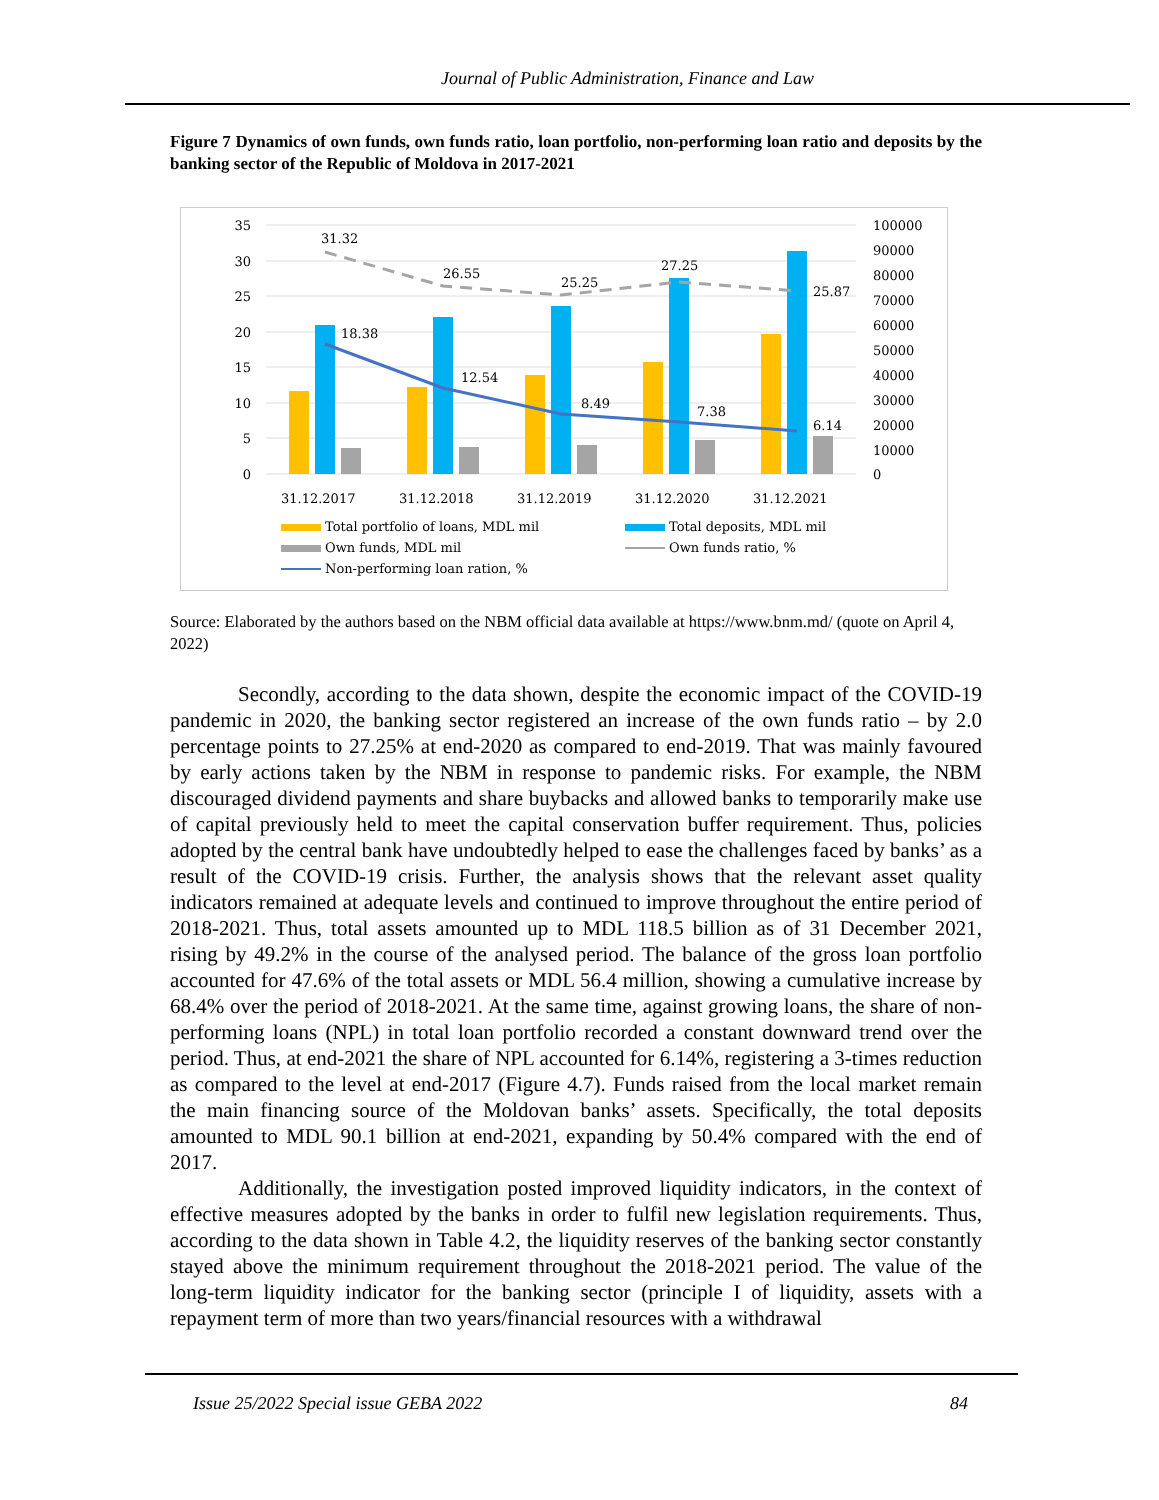Journal of Public Administration, Finance and Law
Figure 7 Dynamics of own funds, own funds ratio, loan portfolio, non-performing loan ratio and deposits by the banking sector of the Republic of Moldova in 2017-2021
35
30
25
20
15
10
5
0
100000
90000
80000
70000
60000
50000
40000
30000
20000
10000
0
31.32
26.55
25.25
27.25
25.87
18.38
12.54
8.49
7.38
6.14
31.12.2017
31.12.2018
31.12.2019
31.12.2020
31.12.2021
Total portfolio of loans, MDL mil
Total deposits, MDL mil
Own funds, MDL mil
Own funds ratio, %
Non-performing loan ration, %
Source: Elaborated by the authors based on the NBM official data available at https://www.bnm.md/ (quote on April 4, 2022)
Secondly, according to the data shown, despite the economic impact of the COVID-19 pandemic in 2020, the banking sector registered an increase of the own funds ratio – by 2.0 percentage points to 27.25% at end-2020 as compared to end-2019. That was mainly favoured by early actions taken by the NBM in response to pandemic risks. For example, the NBM discouraged dividend payments and share buybacks and allowed banks to temporarily make use of capital previously held to meet the capital conservation buffer requirement. Thus, policies adopted by the central bank have undoubtedly helped to ease the challenges faced by banks’ as a result of the COVID-19 crisis. Further, the analysis shows that the relevant asset quality indicators remained at adequate levels and continued to improve throughout the entire period of 2018-2021. Thus, total assets amounted up to MDL 118.5 billion as of 31 December 2021, rising by 49.2% in the course of the analysed period. The balance of the gross loan portfolio accounted for 47.6% of the total assets or MDL 56.4 million, showing a cumulative increase by 68.4% over the period of 2018-2021. At the same time, against growing loans, the share of non-performing loans (NPL) in total loan portfolio recorded a constant downward trend over the period. Thus, at end-2021 the share of NPL accounted for 6.14%, registering a 3-times reduction as compared to the level at end-2017 (Figure 4.7). Funds raised from the local market remain the main financing source of the Moldovan banks’ assets. Specifically, the total deposits amounted to MDL 90.1 billion at end-2021, expanding by 50.4% compared with the end of 2017.
Additionally, the investigation posted improved liquidity indicators, in the context of effective measures adopted by the banks in order to fulfil new legislation requirements. Thus, according to the data shown in Table 4.2, the liquidity reserves of the banking sector constantly stayed above the minimum requirement throughout the 2018-2021 period. The value of the long-term liquidity indicator for the banking sector (principle I of liquidity, assets with a repayment term of more than two years/financial resources with a withdrawal
Issue 25/2022 Special issue GEBA 2022 84